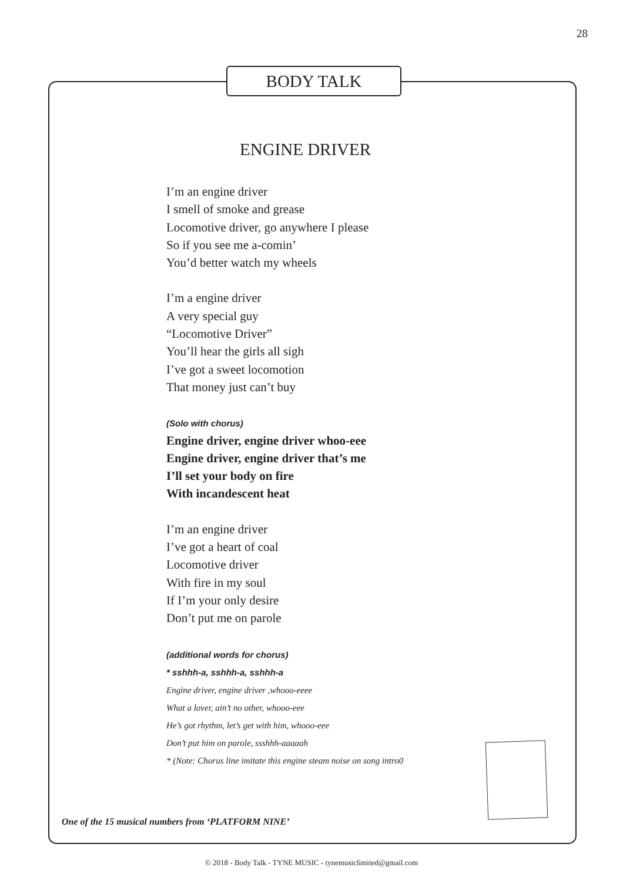28
BODY TALK
ENGINE DRIVER
I’m an engine driver
I smell of smoke and grease
Locomotive driver, go anywhere I please
So if you see me a-comin’
You’d better watch my wheels
I’m a engine driver
A very special guy
“Locomotive Driver”
You’ll hear the girls all sigh
I’ve got a sweet locomotion
That money just can’t buy
(Solo with chorus)
Engine driver, engine driver whoo-eee
Engine driver, engine driver that’s me
I’ll set your body on fire
With incandescent heat
I’m an engine driver
I’ve got a heart of coal
Locomotive driver
With fire in my soul
If I’m your only desire
Don’t put me on parole
(additional words for chorus)
* sshhh-a, sshhh-a, sshhh-a
Engine driver, engine driver ,whooo-eeee
What a lover, ain’t no other, whooo-eee
He’s got rhythm, let’s get with him, whooo-eee
Don’t put him on parole, ssshhh-aaaaah
* (Note: Chorus line imitate this engine steam noise on song intro0
One of the 15 musical numbers from ‘PLATFORM NINE’
© 2018 - Body Talk - TYNE MUSIC - tynemusiclimited@gmail.com